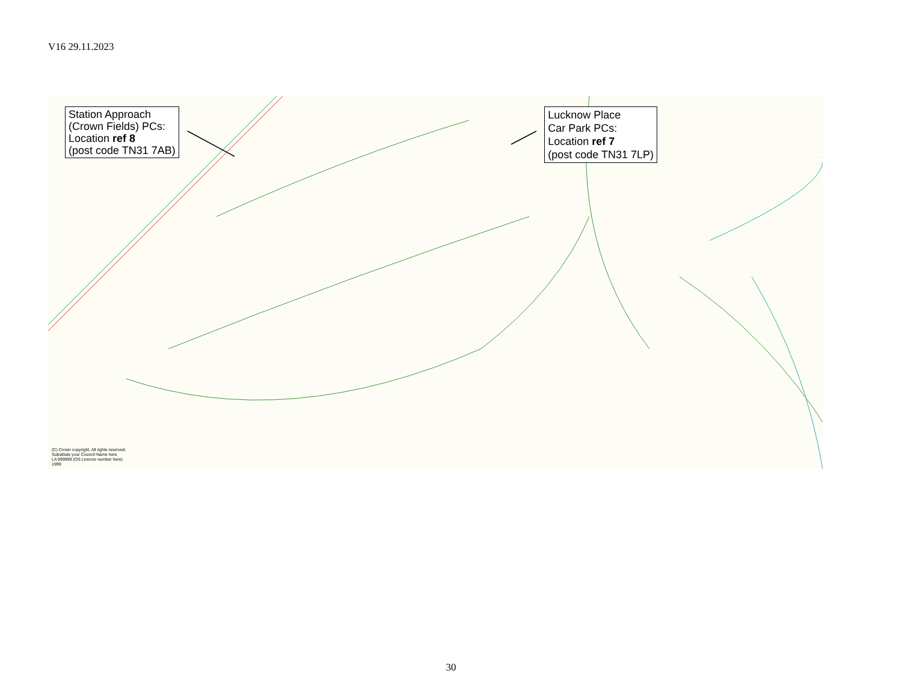V16 29.11.2023
Station Approach
(Crown Fields) PCs:
Location ref 8
(post code TN31 7AB)
Lucknow Place
Car Park PCs:
Location ref 7
(post code TN31 7LP)
(C) Crown copyright. All rights reserved.
Substitute your Council Name here
LA 999999 (OS Licence number here)
1999
30